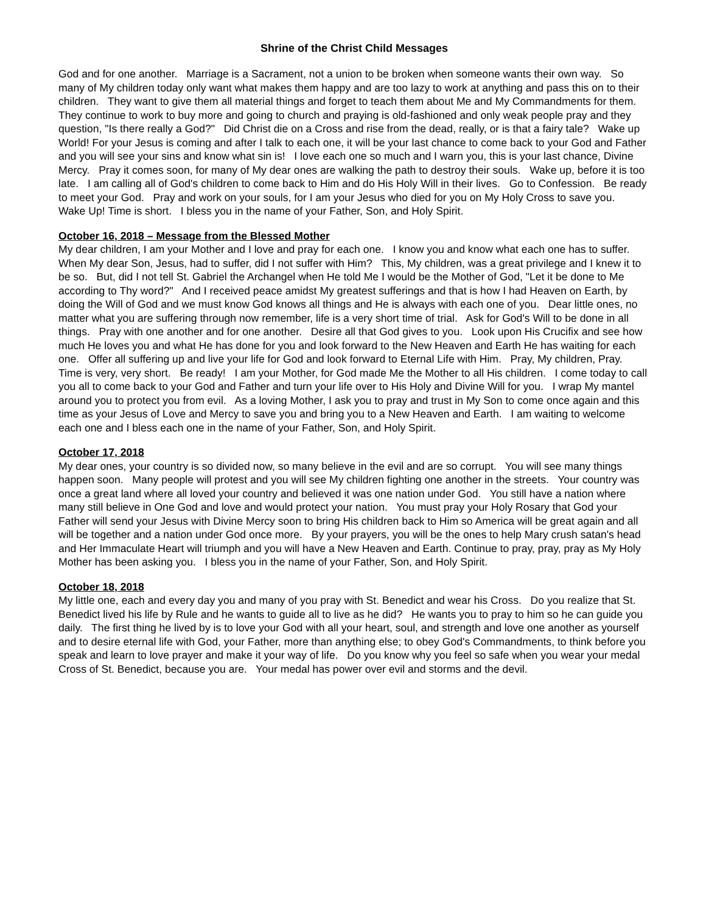Shrine of the Christ Child Messages
God and for one another. Marriage is a Sacrament, not a union to be broken when someone wants their own way. So many of My children today only want what makes them happy and are too lazy to work at anything and pass this on to their children. They want to give them all material things and forget to teach them about Me and My Commandments for them. They continue to work to buy more and going to church and praying is old-fashioned and only weak people pray and they question, "Is there really a God?" Did Christ die on a Cross and rise from the dead, really, or is that a fairy tale? Wake up World! For your Jesus is coming and after I talk to each one, it will be your last chance to come back to your God and Father and you will see your sins and know what sin is! I love each one so much and I warn you, this is your last chance, Divine Mercy. Pray it comes soon, for many of My dear ones are walking the path to destroy their souls. Wake up, before it is too late. I am calling all of God's children to come back to Him and do His Holy Will in their lives. Go to Confession. Be ready to meet your God. Pray and work on your souls, for I am your Jesus who died for you on My Holy Cross to save you. Wake Up! Time is short. I bless you in the name of your Father, Son, and Holy Spirit.
October 16, 2018 – Message from the Blessed Mother
My dear children, I am your Mother and I love and pray for each one. I know you and know what each one has to suffer. When My dear Son, Jesus, had to suffer, did I not suffer with Him? This, My children, was a great privilege and I knew it to be so. But, did I not tell St. Gabriel the Archangel when He told Me I would be the Mother of God, "Let it be done to Me according to Thy word?" And I received peace amidst My greatest sufferings and that is how I had Heaven on Earth, by doing the Will of God and we must know God knows all things and He is always with each one of you. Dear little ones, no matter what you are suffering through now remember, life is a very short time of trial. Ask for God's Will to be done in all things. Pray with one another and for one another. Desire all that God gives to you. Look upon His Crucifix and see how much He loves you and what He has done for you and look forward to the New Heaven and Earth He has waiting for each one. Offer all suffering up and live your life for God and look forward to Eternal Life with Him. Pray, My children, Pray. Time is very, very short. Be ready! I am your Mother, for God made Me the Mother to all His children. I come today to call you all to come back to your God and Father and turn your life over to His Holy and Divine Will for you. I wrap My mantel around you to protect you from evil. As a loving Mother, I ask you to pray and trust in My Son to come once again and this time as your Jesus of Love and Mercy to save you and bring you to a New Heaven and Earth. I am waiting to welcome each one and I bless each one in the name of your Father, Son, and Holy Spirit.
October 17, 2018
My dear ones, your country is so divided now, so many believe in the evil and are so corrupt. You will see many things happen soon. Many people will protest and you will see My children fighting one another in the streets. Your country was once a great land where all loved your country and believed it was one nation under God. You still have a nation where many still believe in One God and love and would protect your nation. You must pray your Holy Rosary that God your Father will send your Jesus with Divine Mercy soon to bring His children back to Him so America will be great again and all will be together and a nation under God once more. By your prayers, you will be the ones to help Mary crush satan's head and Her Immaculate Heart will triumph and you will have a New Heaven and Earth. Continue to pray, pray, pray as My Holy Mother has been asking you. I bless you in the name of your Father, Son, and Holy Spirit.
October 18, 2018
My little one, each and every day you and many of you pray with St. Benedict and wear his Cross. Do you realize that St. Benedict lived his life by Rule and he wants to guide all to live as he did? He wants you to pray to him so he can guide you daily. The first thing he lived by is to love your God with all your heart, soul, and strength and love one another as yourself and to desire eternal life with God, your Father, more than anything else; to obey God's Commandments, to think before you speak and learn to love prayer and make it your way of life. Do you know why you feel so safe when you wear your medal Cross of St. Benedict, because you are. Your medal has power over evil and storms and the devil.